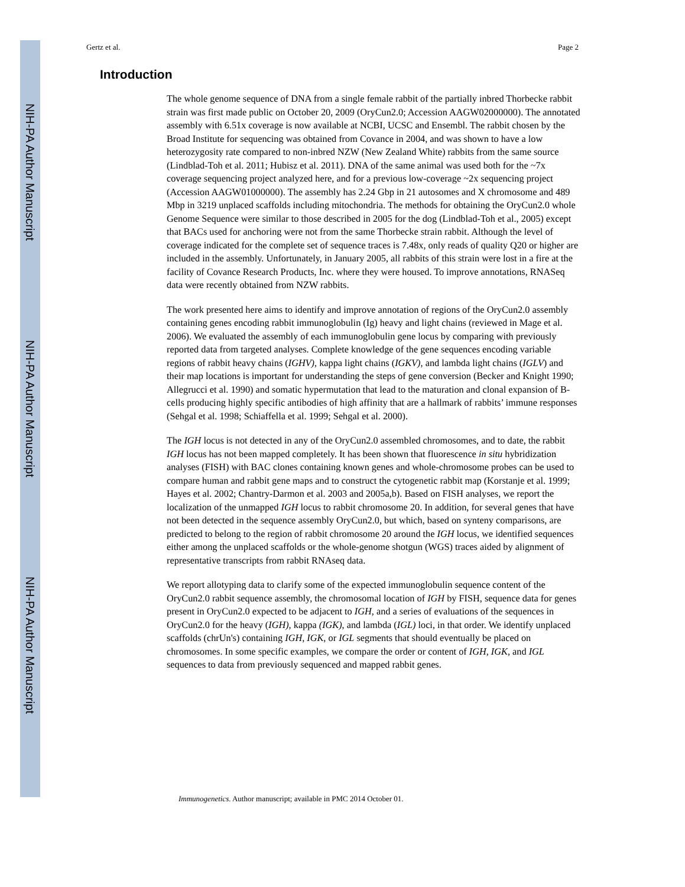NIH-PA Author Manuscript
NIH-PA Author Manuscript
NIH-PA Author Manuscript
Gertz et al. Page 2
Introduction
The whole genome sequence of DNA from a single female rabbit of the partially inbred Thorbecke rabbit strain was first made public on October 20, 2009 (OryCun2.0; Accession AAGW02000000). The annotated assembly with 6.51x coverage is now available at NCBI, UCSC and Ensembl. The rabbit chosen by the Broad Institute for sequencing was obtained from Covance in 2004, and was shown to have a low heterozygosity rate compared to non-inbred NZW (New Zealand White) rabbits from the same source (Lindblad-Toh et al. 2011; Hubisz et al. 2011). DNA of the same animal was used both for the ~7x coverage sequencing project analyzed here, and for a previous low-coverage ~2x sequencing project (Accession AAGW01000000). The assembly has 2.24 Gbp in 21 autosomes and X chromosome and 489 Mbp in 3219 unplaced scaffolds including mitochondria. The methods for obtaining the OryCun2.0 whole Genome Sequence were similar to those described in 2005 for the dog (Lindblad-Toh et al., 2005) except that BACs used for anchoring were not from the same Thorbecke strain rabbit. Although the level of coverage indicated for the complete set of sequence traces is 7.48x, only reads of quality Q20 or higher are included in the assembly. Unfortunately, in January 2005, all rabbits of this strain were lost in a fire at the facility of Covance Research Products, Inc. where they were housed. To improve annotations, RNASeq data were recently obtained from NZW rabbits.
The work presented here aims to identify and improve annotation of regions of the OryCun2.0 assembly containing genes encoding rabbit immunoglobulin (Ig) heavy and light chains (reviewed in Mage et al. 2006). We evaluated the assembly of each immunoglobulin gene locus by comparing with previously reported data from targeted analyses. Complete knowledge of the gene sequences encoding variable regions of rabbit heavy chains (IGHV), kappa light chains (IGKV), and lambda light chains (IGLV) and their map locations is important for understanding the steps of gene conversion (Becker and Knight 1990; Allegrucci et al. 1990) and somatic hypermutation that lead to the maturation and clonal expansion of B-cells producing highly specific antibodies of high affinity that are a hallmark of rabbits’ immune responses (Sehgal et al. 1998; Schiaffella et al. 1999; Sehgal et al. 2000).
The IGH locus is not detected in any of the OryCun2.0 assembled chromosomes, and to date, the rabbit IGH locus has not been mapped completely. It has been shown that fluorescence in situ hybridization analyses (FISH) with BAC clones containing known genes and whole-chromosome probes can be used to compare human and rabbit gene maps and to construct the cytogenetic rabbit map (Korstanje et al. 1999; Hayes et al. 2002; Chantry-Darmon et al. 2003 and 2005a,b). Based on FISH analyses, we report the localization of the unmapped IGH locus to rabbit chromosome 20. In addition, for several genes that have not been detected in the sequence assembly OryCun2.0, but which, based on synteny comparisons, are predicted to belong to the region of rabbit chromosome 20 around the IGH locus, we identified sequences either among the unplaced scaffolds or the whole-genome shotgun (WGS) traces aided by alignment of representative transcripts from rabbit RNAseq data.
We report allotyping data to clarify some of the expected immunoglobulin sequence content of the OryCun2.0 rabbit sequence assembly, the chromosomal location of IGH by FISH, sequence data for genes present in OryCun2.0 expected to be adjacent to IGH, and a series of evaluations of the sequences in OryCun2.0 for the heavy (IGH), kappa (IGK), and lambda (IGL) loci, in that order. We identify unplaced scaffolds (chrUn's) containing IGH, IGK, or IGL segments that should eventually be placed on chromosomes. In some specific examples, we compare the order or content of IGH, IGK, and IGL sequences to data from previously sequenced and mapped rabbit genes.
Immunogenetics. Author manuscript; available in PMC 2014 October 01.